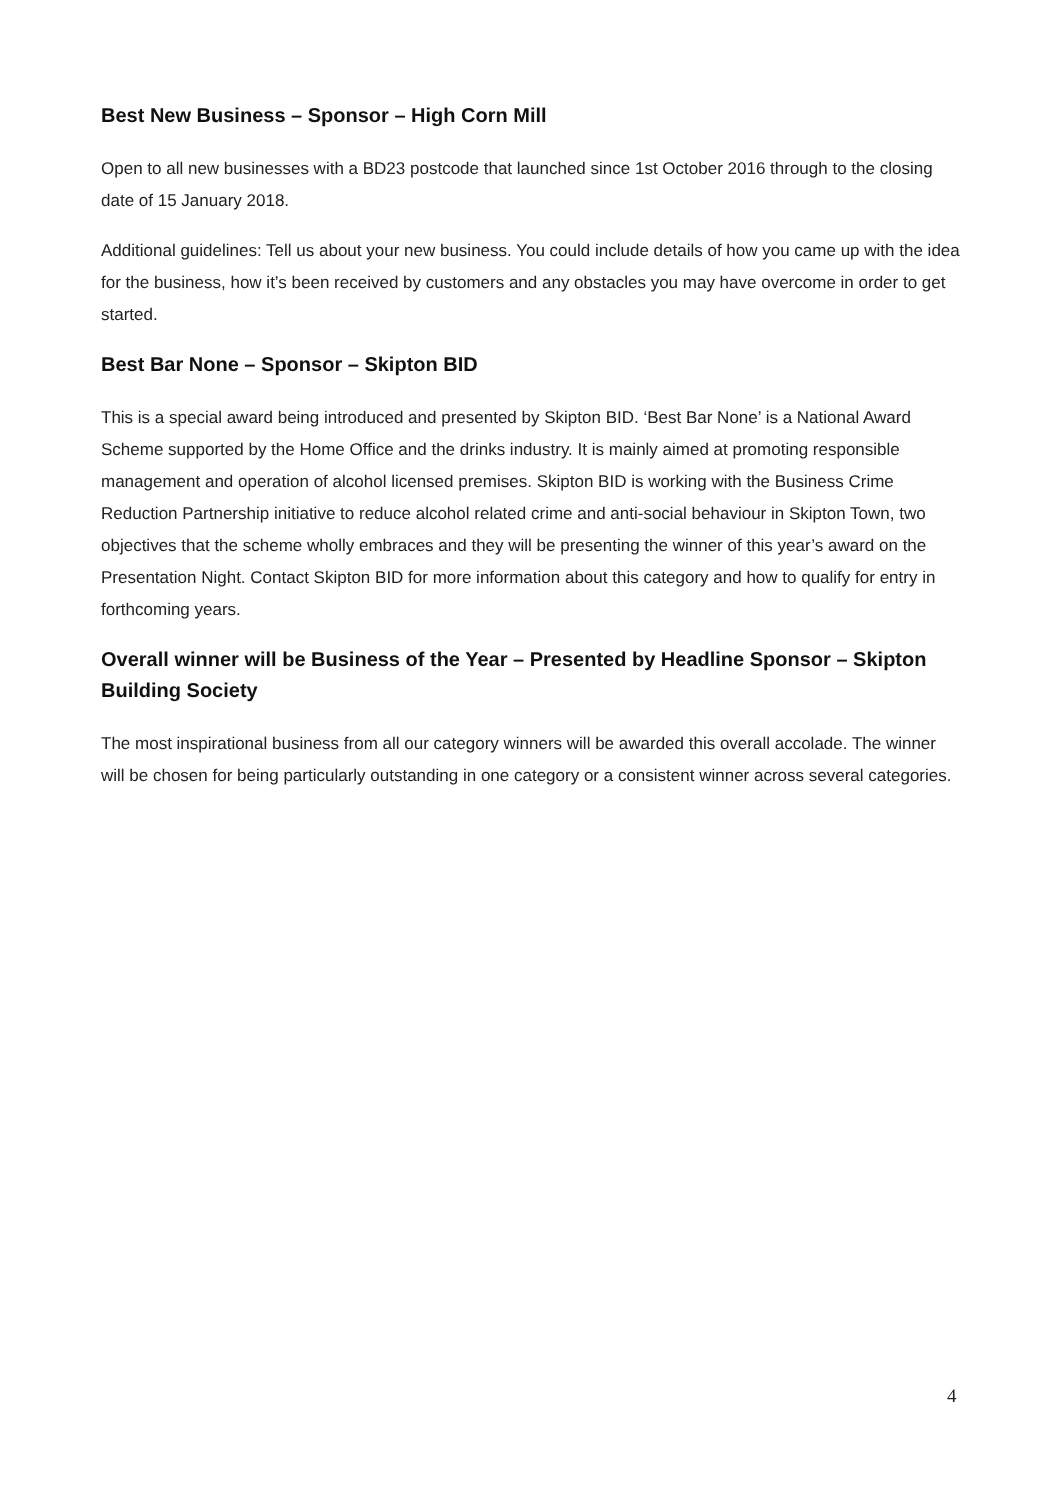Best New Business – Sponsor – High Corn Mill
Open to all new businesses with a BD23 postcode that launched since 1st October 2016 through to the closing date of 15 January 2018.
Additional guidelines: Tell us about your new business. You could include details of how you came up with the idea for the business, how it’s been received by customers and any obstacles you may have overcome in order to get started.
Best Bar None – Sponsor – Skipton BID
This is a special award being introduced and presented by Skipton BID. ‘Best Bar None’ is a National Award Scheme supported by the Home Office and the drinks industry. It is mainly aimed at promoting responsible management and operation of alcohol licensed premises. Skipton BID is working with the Business Crime Reduction Partnership initiative to reduce alcohol related crime and anti-social behaviour in Skipton Town, two objectives that the scheme wholly embraces and they will be presenting the winner of this year’s award on the Presentation Night. Contact Skipton BID for more information about this category and how to qualify for entry in forthcoming years.
Overall winner will be Business of the Year – Presented by Headline Sponsor – Skipton Building Society
The most inspirational business from all our category winners will be awarded this overall accolade. The winner will be chosen for being particularly outstanding in one category or a consistent winner across several categories.
4